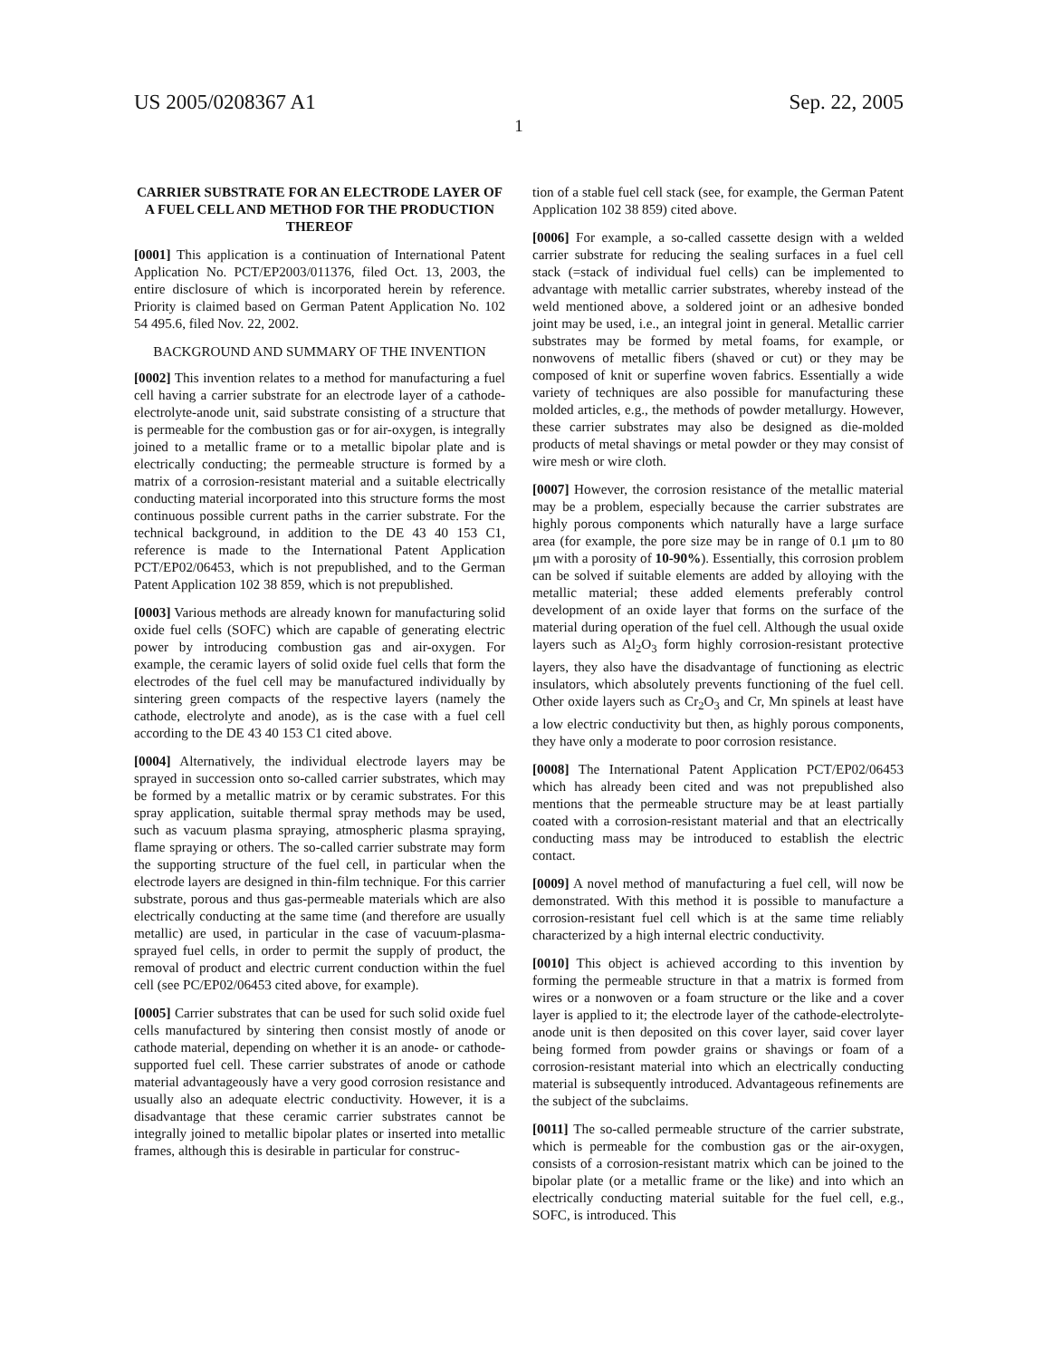US 2005/0208367 A1 Sep. 22, 2005
1
CARRIER SUBSTRATE FOR AN ELECTRODE LAYER OF A FUEL CELL AND METHOD FOR THE PRODUCTION THEREOF
[0001] This application is a continuation of International Patent Application No. PCT/EP2003/011376, filed Oct. 13, 2003, the entire disclosure of which is incorporated herein by reference. Priority is claimed based on German Patent Application No. 102 54 495.6, filed Nov. 22, 2002.
BACKGROUND AND SUMMARY OF THE INVENTION
[0002] This invention relates to a method for manufacturing a fuel cell having a carrier substrate for an electrode layer of a cathode-electrolyte-anode unit, said substrate consisting of a structure that is permeable for the combustion gas or for air-oxygen, is integrally joined to a metallic frame or to a metallic bipolar plate and is electrically conducting; the permeable structure is formed by a matrix of a corrosion-resistant material and a suitable electrically conducting material incorporated into this structure forms the most continuous possible current paths in the carrier substrate. For the technical background, in addition to the DE 43 40 153 C1, reference is made to the International Patent Application PCT/EP02/06453, which is not prepublished, and to the German Patent Application 102 38 859, which is not prepublished.
[0003] Various methods are already known for manufacturing solid oxide fuel cells (SOFC) which are capable of generating electric power by introducing combustion gas and air-oxygen. For example, the ceramic layers of solid oxide fuel cells that form the electrodes of the fuel cell may be manufactured individually by sintering green compacts of the respective layers (namely the cathode, electrolyte and anode), as is the case with a fuel cell according to the DE 43 40 153 C1 cited above.
[0004] Alternatively, the individual electrode layers may be sprayed in succession onto so-called carrier substrates, which may be formed by a metallic matrix or by ceramic substrates. For this spray application, suitable thermal spray methods may be used, such as vacuum plasma spraying, atmospheric plasma spraying, flame spraying or others. The so-called carrier substrate may form the supporting structure of the fuel cell, in particular when the electrode layers are designed in thin-film technique. For this carrier substrate, porous and thus gas-permeable materials which are also electrically conducting at the same time (and therefore are usually metallic) are used, in particular in the case of vacuum-plasma-sprayed fuel cells, in order to permit the supply of product, the removal of product and electric current conduction within the fuel cell (see PC/EP02/06453 cited above, for example).
[0005] Carrier substrates that can be used for such solid oxide fuel cells manufactured by sintering then consist mostly of anode or cathode material, depending on whether it is an anode- or cathode-supported fuel cell. These carrier substrates of anode or cathode material advantageously have a very good corrosion resistance and usually also an adequate electric conductivity. However, it is a disadvantage that these ceramic carrier substrates cannot be integrally joined to metallic bipolar plates or inserted into metallic frames, although this is desirable in particular for construc-
tion of a stable fuel cell stack (see, for example, the German Patent Application 102 38 859) cited above.
[0006] For example, a so-called cassette design with a welded carrier substrate for reducing the sealing surfaces in a fuel cell stack (=stack of individual fuel cells) can be implemented to advantage with metallic carrier substrates, whereby instead of the weld mentioned above, a soldered joint or an adhesive bonded joint may be used, i.e., an integral joint in general. Metallic carrier substrates may be formed by metal foams, for example, or nonwovens of metallic fibers (shaved or cut) or they may be composed of knit or superfine woven fabrics. Essentially a wide variety of techniques are also possible for manufacturing these molded articles, e.g., the methods of powder metallurgy. However, these carrier substrates may also be designed as die-molded products of metal shavings or metal powder or they may consist of wire mesh or wire cloth.
[0007] However, the corrosion resistance of the metallic material may be a problem, especially because the carrier substrates are highly porous components which naturally have a large surface area (for example, the pore size may be in range of 0.1 μm to 80 μm with a porosity of 10-90%). Essentially, this corrosion problem can be solved if suitable elements are added by alloying with the metallic material; these added elements preferably control development of an oxide layer that forms on the surface of the material during operation of the fuel cell. Although the usual oxide layers such as Al<sub>2</sub>O<sub>3</sub> form highly corrosion-resistant protective layers, they also have the disadvantage of functioning as electric insulators, which absolutely prevents functioning of the fuel cell. Other oxide layers such as Cr<sub>2</sub>O<sub>3</sub> and Cr, Mn spinels at least have a low electric conductivity but then, as highly porous components, they have only a moderate to poor corrosion resistance.
[0008] The International Patent Application PCT/EP02/06453 which has already been cited and was not prepublished also mentions that the permeable structure may be at least partially coated with a corrosion-resistant material and that an electrically conducting mass may be introduced to establish the electric contact.
[0009] A novel method of manufacturing a fuel cell, will now be demonstrated. With this method it is possible to manufacture a corrosion-resistant fuel cell which is at the same time reliably characterized by a high internal electric conductivity.
[0010] This object is achieved according to this invention by forming the permeable structure in that a matrix is formed from wires or a nonwoven or a foam structure or the like and a cover layer is applied to it; the electrode layer of the cathode-electrolyte-anode unit is then deposited on this cover layer, said cover layer being formed from powder grains or shavings or foam of a corrosion-resistant material into which an electrically conducting material is subsequently introduced. Advantageous refinements are the subject of the subclaims.
[0011] The so-called permeable structure of the carrier substrate, which is permeable for the combustion gas or the air-oxygen, consists of a corrosion-resistant matrix which can be joined to the bipolar plate (or a metallic frame or the like) and into which an electrically conducting material suitable for the fuel cell, e.g., SOFC, is introduced. This